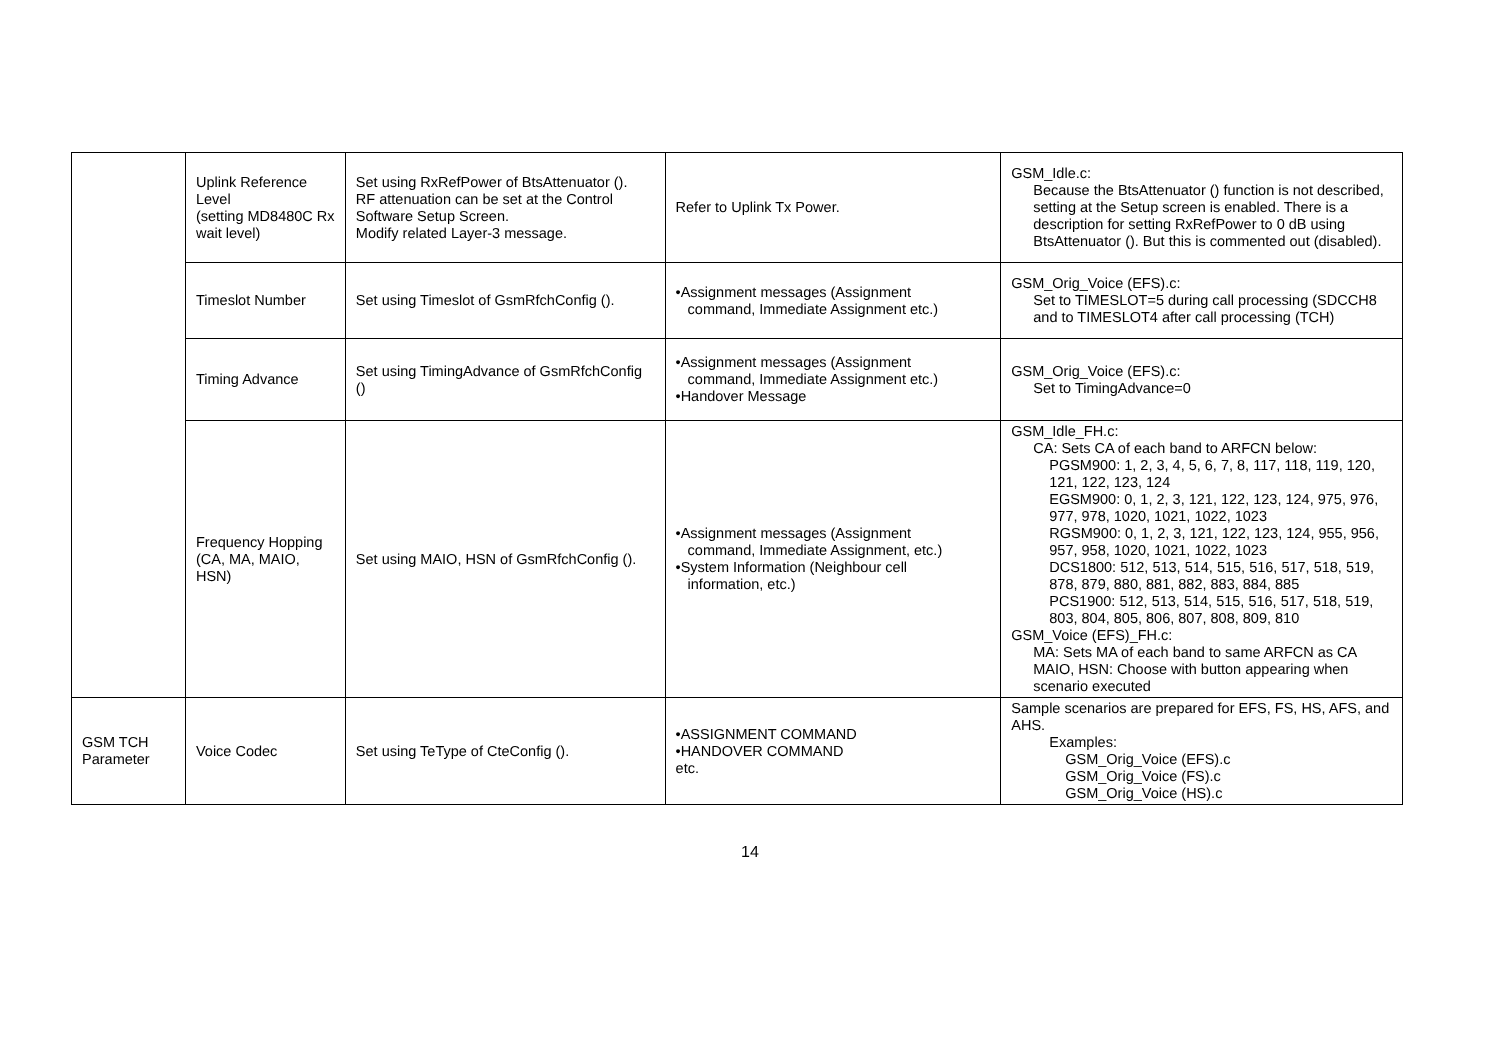| | Uplink Reference Level (setting MD8480C Rx wait level) | Set using RxRefPower of BtsAttenuator (). RF attenuation can be set at the Control Software Setup Screen. Modify related Layer-3 message. | Refer to Uplink Tx Power. | GSM_Idle.c: Because the BtsAttenuator () function is not described, setting at the Setup screen is enabled. There is a description for setting RxRefPower to 0 dB using BtsAttenuator (). But this is commented out (disabled). |
| | Timeslot Number | Set using Timeslot of GsmRfchConfig (). | •Assignment messages (Assignment command, Immediate Assignment etc.) | GSM_Orig_Voice (EFS).c: Set to TIMESLOT=5 during call processing (SDCCH8 and to TIMESLOT4 after call processing (TCH) |
| | Timing Advance | Set using TimingAdvance of GsmRfchConfig () | •Assignment messages (Assignment command, Immediate Assignment etc.) •Handover Message | GSM_Orig_Voice (EFS).c: Set to TimingAdvance=0 |
| | Frequency Hopping (CA, MA, MAIO, HSN) | Set using MAIO, HSN of GsmRfchConfig (). | •Assignment messages (Assignment command, Immediate Assignment, etc.) •System Information (Neighbour cell information, etc.) | GSM_Idle_FH.c: CA: Sets CA of each band to ARFCN below: PGSM900: 1, 2, 3, 4, 5, 6, 7, 8, 117, 118, 119, 120, 121, 122, 123, 124 EGSM900: 0, 1, 2, 3, 121, 122, 123, 124, 975, 976, 977, 978, 1020, 1021, 1022, 1023 RGSM900: 0, 1, 2, 3, 121, 122, 123, 124, 955, 956, 957, 958, 1020, 1021, 1022, 1023 DCS1800: 512, 513, 514, 515, 516, 517, 518, 519, 878, 879, 880, 881, 882, 883, 884, 885 PCS1900: 512, 513, 514, 515, 516, 517, 518, 519, 803, 804, 805, 806, 807, 808, 809, 810 GSM_Voice (EFS)_FH.c: MA: Sets MA of each band to same ARFCN as CA MAIO, HSN: Choose with button appearing when scenario executed |
| GSM TCH Parameter | Voice Codec | Set using TeType of CteConfig (). | •ASSIGNMENT COMMAND •HANDOVER COMMAND etc. | Sample scenarios are prepared for EFS, FS, HS, AFS, and AHS. Examples: GSM_Orig_Voice (EFS).c GSM_Orig_Voice (FS).c GSM_Orig_Voice (HS).c |
14